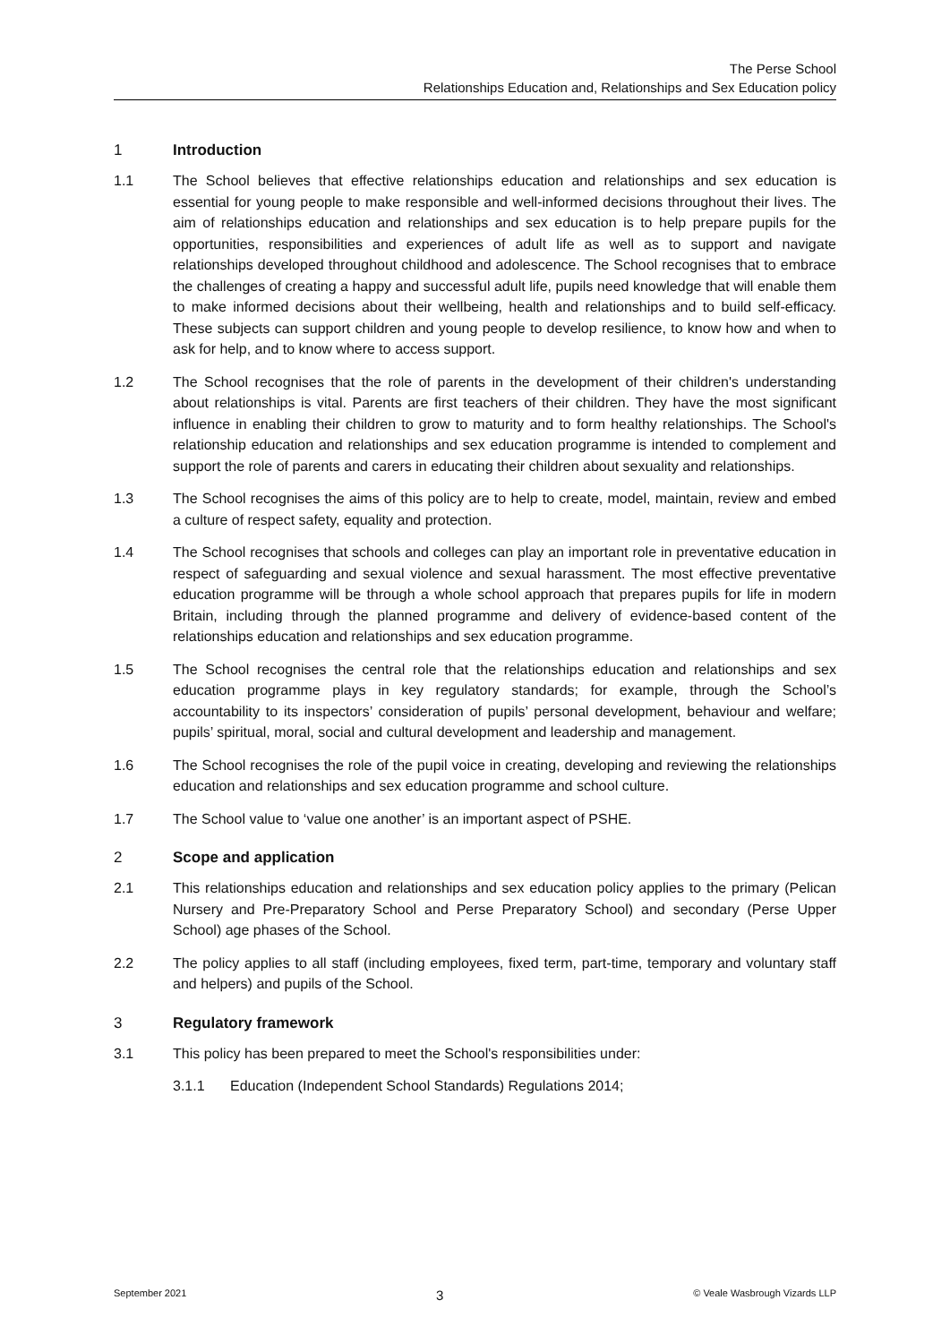The Perse School
Relationships Education and, Relationships and Sex Education policy
1 Introduction
1.1 The School believes that effective relationships education and relationships and sex education is essential for young people to make responsible and well-informed decisions throughout their lives. The aim of relationships education and relationships and sex education is to help prepare pupils for the opportunities, responsibilities and experiences of adult life as well as to support and navigate relationships developed throughout childhood and adolescence. The School recognises that to embrace the challenges of creating a happy and successful adult life, pupils need knowledge that will enable them to make informed decisions about their wellbeing, health and relationships and to build self-efficacy. These subjects can support children and young people to develop resilience, to know how and when to ask for help, and to know where to access support.
1.2 The School recognises that the role of parents in the development of their children's understanding about relationships is vital. Parents are first teachers of their children. They have the most significant influence in enabling their children to grow to maturity and to form healthy relationships. The School's relationship education and relationships and sex education programme is intended to complement and support the role of parents and carers in educating their children about sexuality and relationships.
1.3 The School recognises the aims of this policy are to help to create, model, maintain, review and embed a culture of respect safety, equality and protection.
1.4 The School recognises that schools and colleges can play an important role in preventative education in respect of safeguarding and sexual violence and sexual harassment. The most effective preventative education programme will be through a whole school approach that prepares pupils for life in modern Britain, including through the planned programme and delivery of evidence-based content of the relationships education and relationships and sex education programme.
1.5 The School recognises the central role that the relationships education and relationships and sex education programme plays in key regulatory standards; for example, through the School’s accountability to its inspectors’ consideration of pupils’ personal development, behaviour and welfare; pupils’ spiritual, moral, social and cultural development and leadership and management.
1.6 The School recognises the role of the pupil voice in creating, developing and reviewing the relationships education and relationships and sex education programme and school culture.
1.7 The School value to ‘value one another’ is an important aspect of PSHE.
2 Scope and application
2.1 This relationships education and relationships and sex education policy applies to the primary (Pelican Nursery and Pre-Preparatory School and Perse Preparatory School) and secondary (Perse Upper School) age phases of the School.
2.2 The policy applies to all staff (including employees, fixed term, part-time, temporary and voluntary staff and helpers) and pupils of the School.
3 Regulatory framework
3.1 This policy has been prepared to meet the School's responsibilities under:
3.1.1 Education (Independent School Standards) Regulations 2014;
September 2021 3 © Veale Wasbrough Vizards LLP